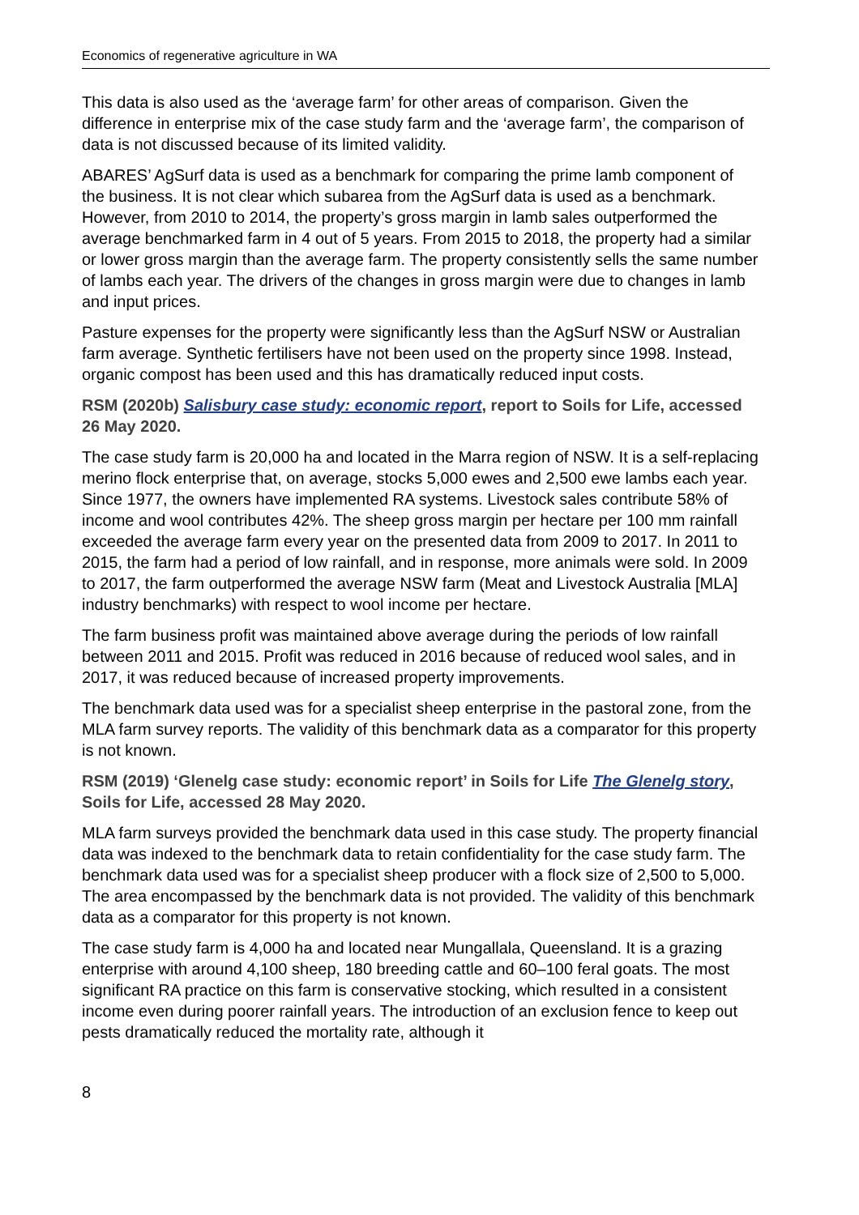Economics of regenerative agriculture in WA
This data is also used as the ‘average farm’ for other areas of comparison. Given the difference in enterprise mix of the case study farm and the ‘average farm’, the comparison of data is not discussed because of its limited validity.
ABARES’ AgSurf data is used as a benchmark for comparing the prime lamb component of the business. It is not clear which subarea from the AgSurf data is used as a benchmark. However, from 2010 to 2014, the property’s gross margin in lamb sales outperformed the average benchmarked farm in 4 out of 5 years. From 2015 to 2018, the property had a similar or lower gross margin than the average farm. The property consistently sells the same number of lambs each year. The drivers of the changes in gross margin were due to changes in lamb and input prices.
Pasture expenses for the property were significantly less than the AgSurf NSW or Australian farm average. Synthetic fertilisers have not been used on the property since 1998. Instead, organic compost has been used and this has dramatically reduced input costs.
RSM (2020b) Salisbury case study: economic report, report to Soils for Life, accessed 26 May 2020.
The case study farm is 20,000 ha and located in the Marra region of NSW. It is a self-replacing merino flock enterprise that, on average, stocks 5,000 ewes and 2,500 ewe lambs each year. Since 1977, the owners have implemented RA systems. Livestock sales contribute 58% of income and wool contributes 42%. The sheep gross margin per hectare per 100 mm rainfall exceeded the average farm every year on the presented data from 2009 to 2017. In 2011 to 2015, the farm had a period of low rainfall, and in response, more animals were sold. In 2009 to 2017, the farm outperformed the average NSW farm (Meat and Livestock Australia [MLA] industry benchmarks) with respect to wool income per hectare.
The farm business profit was maintained above average during the periods of low rainfall between 2011 and 2015. Profit was reduced in 2016 because of reduced wool sales, and in 2017, it was reduced because of increased property improvements.
The benchmark data used was for a specialist sheep enterprise in the pastoral zone, from the MLA farm survey reports. The validity of this benchmark data as a comparator for this property is not known.
RSM (2019) ‘Glenelg case study: economic report’ in Soils for Life The Glenelg story, Soils for Life, accessed 28 May 2020.
MLA farm surveys provided the benchmark data used in this case study. The property financial data was indexed to the benchmark data to retain confidentiality for the case study farm. The benchmark data used was for a specialist sheep producer with a flock size of 2,500 to 5,000. The area encompassed by the benchmark data is not provided. The validity of this benchmark data as a comparator for this property is not known.
The case study farm is 4,000 ha and located near Mungallala, Queensland. It is a grazing enterprise with around 4,100 sheep, 180 breeding cattle and 60–100 feral goats. The most significant RA practice on this farm is conservative stocking, which resulted in a consistent income even during poorer rainfall years. The introduction of an exclusion fence to keep out pests dramatically reduced the mortality rate, although it
8